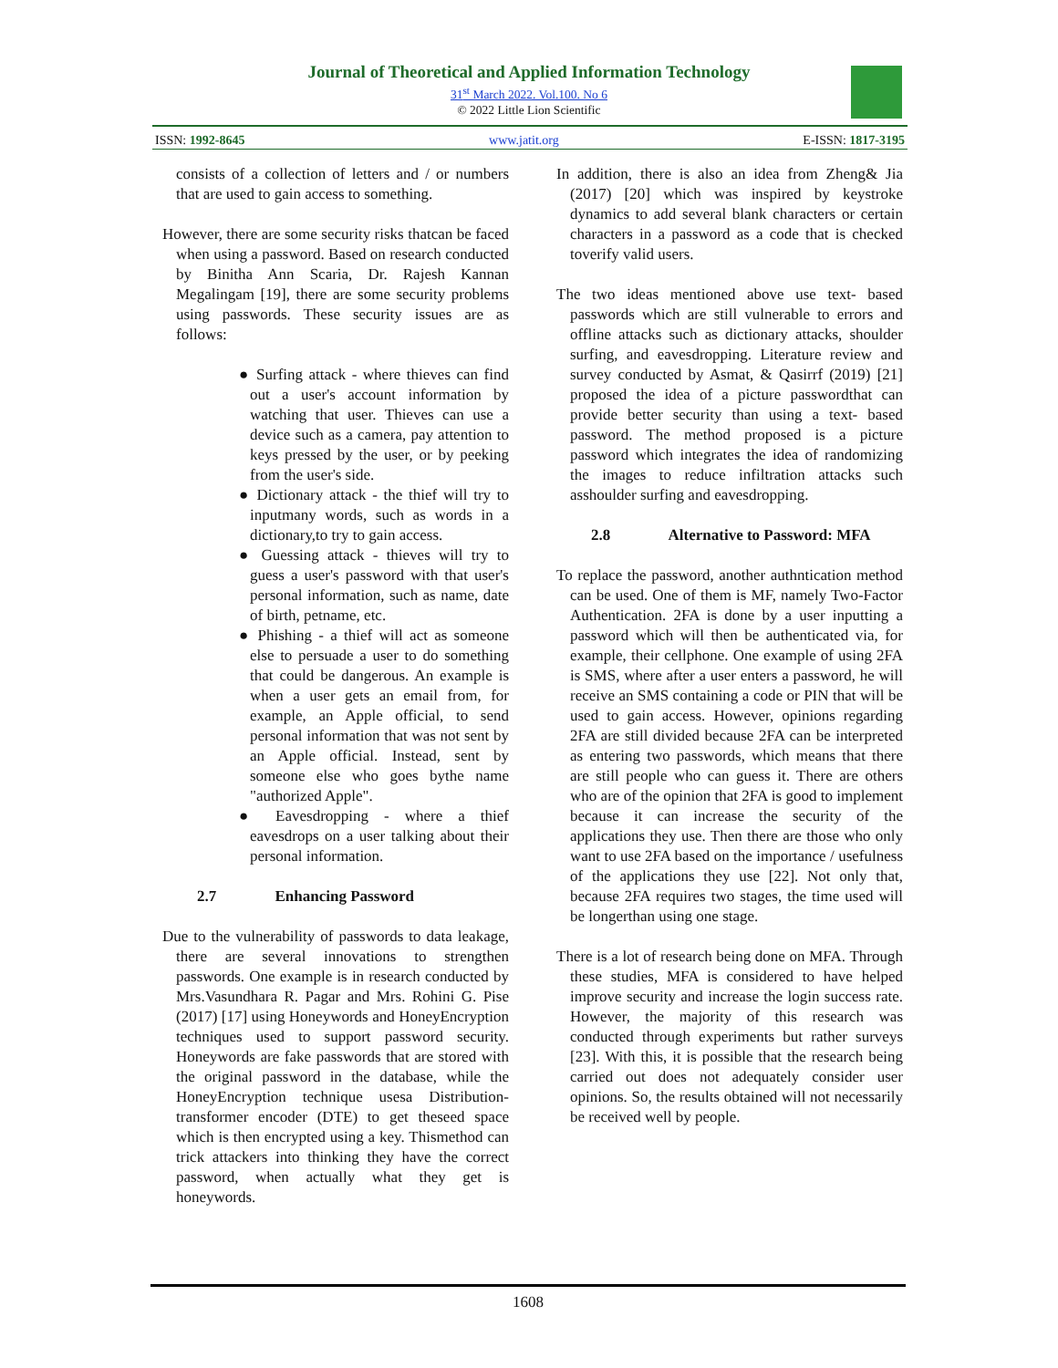Journal of Theoretical and Applied Information Technology
31<sup>st</sup> March 2022. Vol.100. No 6
© 2022 Little Lion Scientific
ISSN: 1992-8645 www.jatit.org E-ISSN: 1817-3195
consists of a collection of letters and / or numbers that are used to gain access to something.
However, there are some security risks thatcan be faced when using a password. Based on research conducted by Binitha Ann Scaria, Dr. Rajesh Kannan Megalingam [19], there are some security problems using passwords. These security issues are as follows:
● Surfing attack - where thieves can find out a user's account information by watching that user. Thieves can use a device such as a camera, pay attention to keys pressed by the user, or by peeking from the user's side.
● Dictionary attack - the thief will try to inputmany words, such as words in a dictionary,to try to gain access.
● Guessing attack - thieves will try to guess a user's password with that user's personal information, such as name, date of birth, petname, etc.
● Phishing - a thief will act as someone else to persuade a user to do something that could be dangerous. An example is when a user gets an email from, for example, an Apple official, to send personal information that was not sent by an Apple official. Instead, sent by someone else who goes bythe name "authorized Apple".
● Eavesdropping - where a thief eavesdrops on a user talking about their personal information.
2.7 Enhancing Password
Due to the vulnerability of passwords to data leakage, there are several innovations to strengthen passwords. One example is in research conducted by Mrs.Vasundhara R. Pagar and Mrs. Rohini G. Pise (2017) [17] using Honeywords and HoneyEncryption techniques used to support password security. Honeywords are fake passwords that are stored with the original password in the database, while the HoneyEncryption technique usesa Distribution-transformer encoder (DTE) to get theseed space which is then encrypted using a key. Thismethod can trick attackers into thinking they have the correct password, when actually what they get is honeywords.
In addition, there is also an idea from Zheng& Jia (2017) [20] which was inspired by keystroke dynamics to add several blank characters or certain characters in a password as a code that is checked toverify valid users.
The two ideas mentioned above use text- based passwords which are still vulnerable to errors and offline attacks such as dictionary attacks, shoulder surfing, and eavesdropping. Literature review and survey conducted by Asmat, & Qasirrf (2019) [21] proposed the idea of a picture passwordthat can provide better security than using a text- based password. The method proposed is a picture password which integrates the idea of randomizing the images to reduce infiltration attacks such asshoulder surfing and eavesdropping.
2.8 Alternative to Password: MFA
To replace the password, another authntication method can be used. One of them is MF, namely Two-Factor Authentication. 2FA is done by a user inputting a password which will then be authenticated via, for example, their cellphone. One example of using 2FA is SMS, where after a user enters a password, he will receive an SMS containing a code or PIN that will be used to gain access. However, opinions regarding 2FA are still divided because 2FA can be interpreted as entering two passwords, which means that there are still people who can guess it. There are others who are of the opinion that 2FA is good to implement because it can increase the security of the applications they use. Then there are those who only want to use 2FA based on the importance / usefulness of the applications they use [22]. Not only that, because 2FA requires two stages, the time used will be longerthan using one stage.
There is a lot of research being done on MFA. Through these studies, MFA is considered to have helped improve security and increase the login success rate. However, the majority of this research was conducted through experiments but rather surveys [23]. With this, it is possible that the research being carried out does not adequately consider user opinions. So, the results obtained will not necessarily be received well by people.
1608